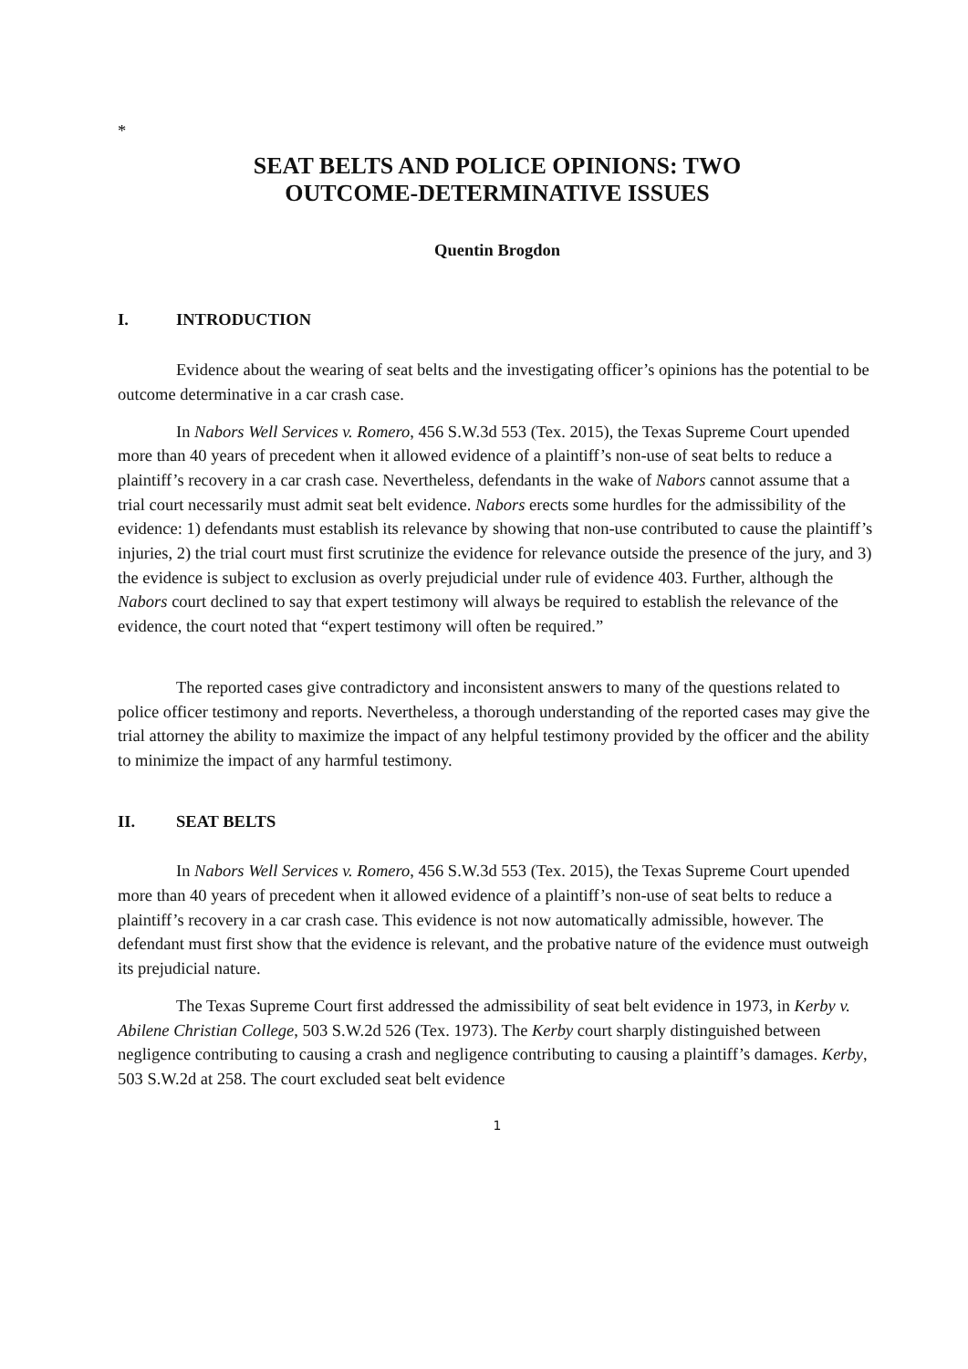*
SEAT BELTS AND POLICE OPINIONS: TWO
OUTCOME-DETERMINATIVE ISSUES
Quentin Brogdon
I. INTRODUCTION
Evidence about the wearing of seat belts and the investigating officer’s opinions has the potential to be outcome determinative in a car crash case.
In Nabors Well Services v. Romero, 456 S.W.3d 553 (Tex. 2015), the Texas Supreme Court upended more than 40 years of precedent when it allowed evidence of a plaintiff’s non-use of seat belts to reduce a plaintiff’s recovery in a car crash case. Nevertheless, defendants in the wake of Nabors cannot assume that a trial court necessarily must admit seat belt evidence. Nabors erects some hurdles for the admissibility of the evidence: 1) defendants must establish its relevance by showing that non-use contributed to cause the plaintiff’s injuries, 2) the trial court must first scrutinize the evidence for relevance outside the presence of the jury, and 3) the evidence is subject to exclusion as overly prejudicial under rule of evidence 403. Further, although the Nabors court declined to say that expert testimony will always be required to establish the relevance of the evidence, the court noted that “expert testimony will often be required.”
The reported cases give contradictory and inconsistent answers to many of the questions related to police officer testimony and reports. Nevertheless, a thorough understanding of the reported cases may give the trial attorney the ability to maximize the impact of any helpful testimony provided by the officer and the ability to minimize the impact of any harmful testimony.
II. SEAT BELTS
In Nabors Well Services v. Romero, 456 S.W.3d 553 (Tex. 2015), the Texas Supreme Court upended more than 40 years of precedent when it allowed evidence of a plaintiff’s non-use of seat belts to reduce a plaintiff’s recovery in a car crash case. This evidence is not now automatically admissible, however. The defendant must first show that the evidence is relevant, and the probative nature of the evidence must outweigh its prejudicial nature.
The Texas Supreme Court first addressed the admissibility of seat belt evidence in 1973, in Kerby v. Abilene Christian College, 503 S.W.2d 526 (Tex. 1973). The Kerby court sharply distinguished between negligence contributing to causing a crash and negligence contributing to causing a plaintiff’s damages. Kerby, 503 S.W.2d at 258. The court excluded seat belt evidence
1